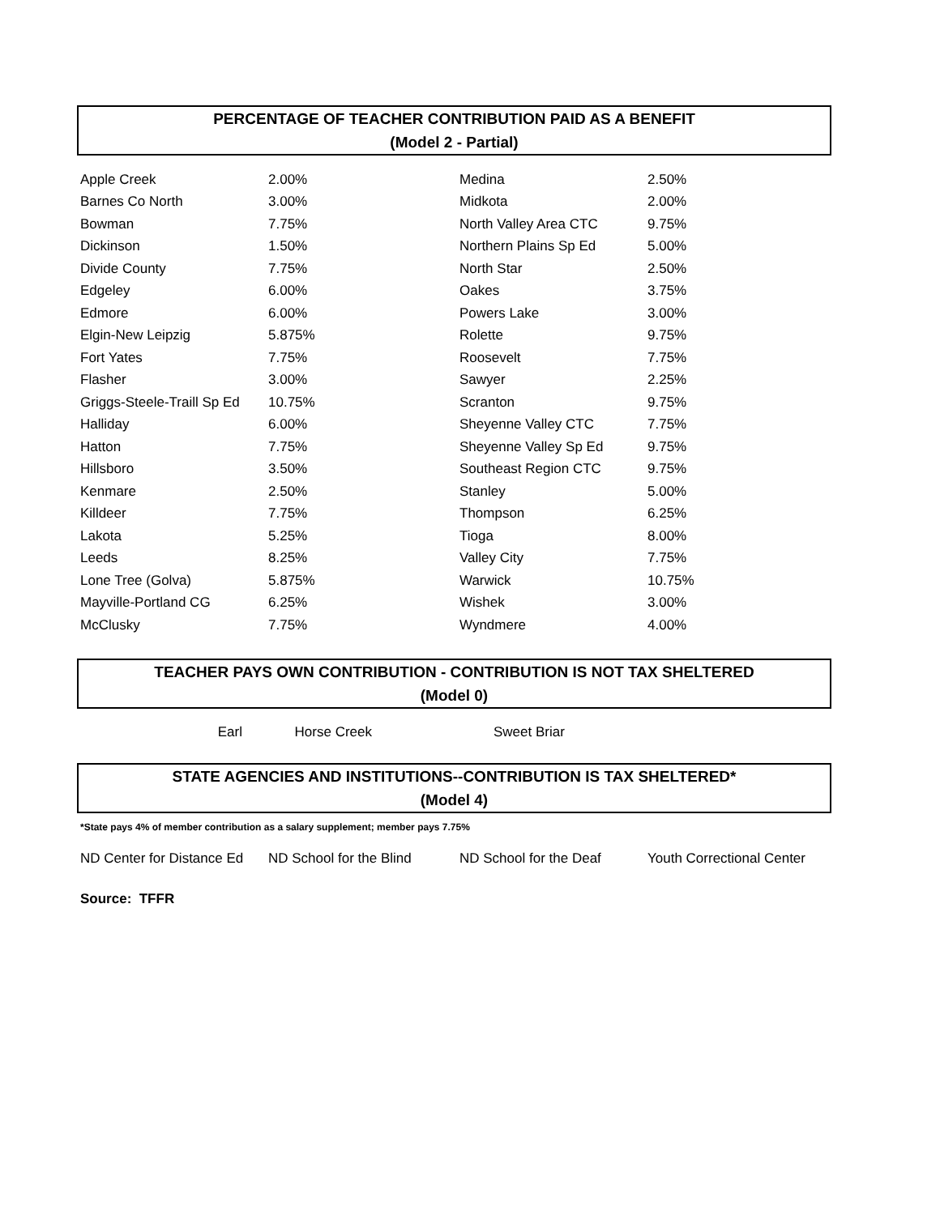PERCENTAGE OF TEACHER CONTRIBUTION PAID AS A BENEFIT
(Model 2 - Partial)
| Apple Creek | 2.00% | Medina | 2.50% |
| Barnes Co North | 3.00% | Midkota | 2.00% |
| Bowman | 7.75% | North Valley Area CTC | 9.75% |
| Dickinson | 1.50% | Northern Plains Sp Ed | 5.00% |
| Divide County | 7.75% | North Star | 2.50% |
| Edgeley | 6.00% | Oakes | 3.75% |
| Edmore | 6.00% | Powers Lake | 3.00% |
| Elgin-New Leipzig | 5.875% | Rolette | 9.75% |
| Fort Yates | 7.75% | Roosevelt | 7.75% |
| Flasher | 3.00% | Sawyer | 2.25% |
| Griggs-Steele-Traill Sp Ed | 10.75% | Scranton | 9.75% |
| Halliday | 6.00% | Sheyenne Valley CTC | 7.75% |
| Hatton | 7.75% | Sheyenne Valley Sp Ed | 9.75% |
| Hillsboro | 3.50% | Southeast Region CTC | 9.75% |
| Kenmare | 2.50% | Stanley | 5.00% |
| Killdeer | 7.75% | Thompson | 6.25% |
| Lakota | 5.25% | Tioga | 8.00% |
| Leeds | 8.25% | Valley City | 7.75% |
| Lone Tree (Golva) | 5.875% | Warwick | 10.75% |
| Mayville-Portland CG | 6.25% | Wishek | 3.00% |
| McClusky | 7.75% | Wyndmere | 4.00% |
TEACHER PAYS OWN CONTRIBUTION - CONTRIBUTION IS NOT TAX SHELTERED
(Model 0)
| Earl | Horse Creek | Sweet Briar |
STATE AGENCIES AND INSTITUTIONS--CONTRIBUTION IS TAX SHELTERED*
(Model 4)
*State pays 4% of member contribution as a salary supplement; member pays 7.75%
| ND Center for Distance Ed | ND School for the Blind | ND School for the Deaf | Youth Correctional Center |
Source: TFFR